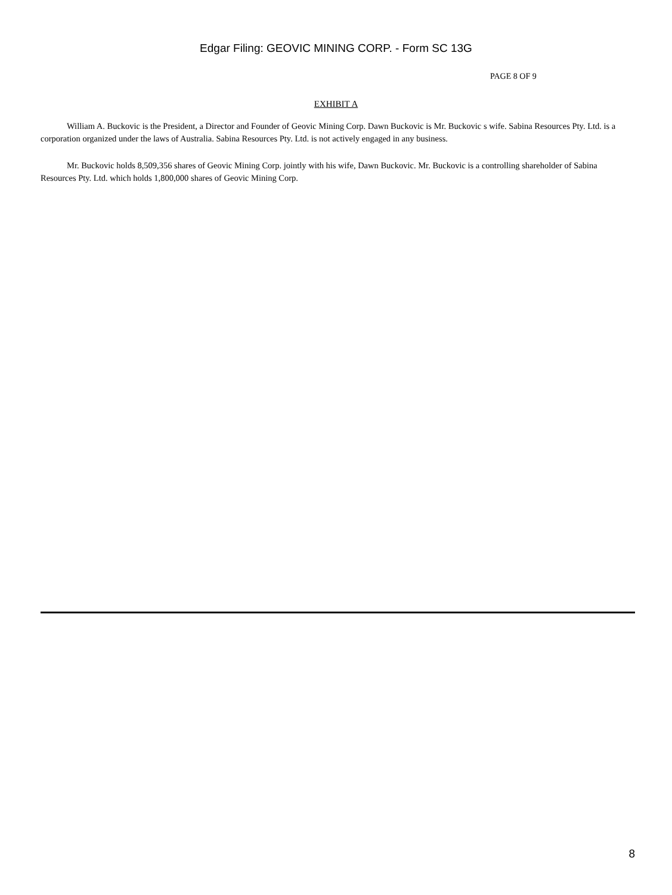Edgar Filing: GEOVIC MINING CORP. - Form SC 13G
PAGE 8 OF 9
EXHIBIT A
William A. Buckovic is the President, a Director and Founder of Geovic Mining Corp. Dawn Buckovic is Mr. Buckovic s wife. Sabina Resources Pty. Ltd. is a corporation organized under the laws of Australia. Sabina Resources Pty. Ltd. is not actively engaged in any business.
Mr. Buckovic holds 8,509,356 shares of Geovic Mining Corp. jointly with his wife, Dawn Buckovic. Mr. Buckovic is a controlling shareholder of Sabina Resources Pty. Ltd. which holds 1,800,000 shares of Geovic Mining Corp.
8